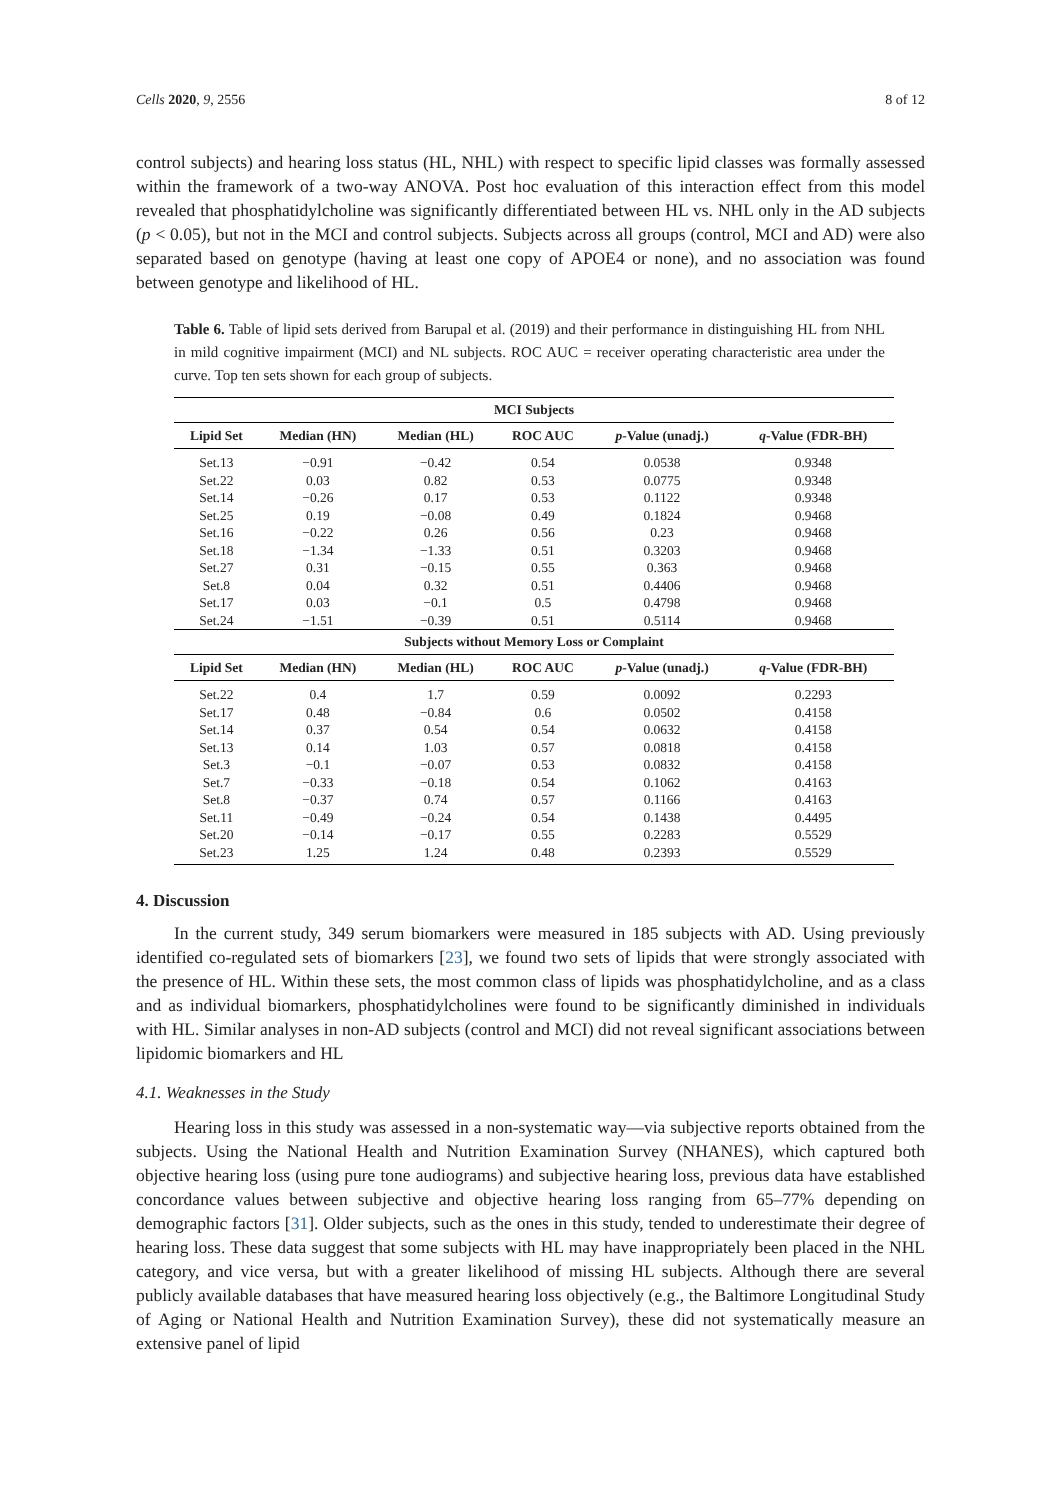Cells 2020, 9, 2556 8 of 12
control subjects) and hearing loss status (HL, NHL) with respect to specific lipid classes was formally assessed within the framework of a two-way ANOVA. Post hoc evaluation of this interaction effect from this model revealed that phosphatidylcholine was significantly differentiated between HL vs. NHL only in the AD subjects (p < 0.05), but not in the MCI and control subjects. Subjects across all groups (control, MCI and AD) were also separated based on genotype (having at least one copy of APOE4 or none), and no association was found between genotype and likelihood of HL.
Table 6. Table of lipid sets derived from Barupal et al. (2019) and their performance in distinguishing HL from NHL in mild cognitive impairment (MCI) and NL subjects. ROC AUC = receiver operating characteristic area under the curve. Top ten sets shown for each group of subjects.
| MCI Subjects | | | | | |
| --- | --- | --- | --- | --- | --- |
| Lipid Set | Median (HN) | Median (HL) | ROC AUC | p -Value (unadj.) | q -Value (FDR-BH) |
| Set.13 | −0.91 | −0.42 | 0.54 | 0.0538 | 0.9348 |
| Set.22 | 0.03 | 0.82 | 0.53 | 0.0775 | 0.9348 |
| Set.14 | −0.26 | 0.17 | 0.53 | 0.1122 | 0.9348 |
| Set.25 | 0.19 | −0.08 | 0.49 | 0.1824 | 0.9468 |
| Set.16 | −0.22 | 0.26 | 0.56 | 0.23 | 0.9468 |
| Set.18 | −1.34 | −1.33 | 0.51 | 0.3203 | 0.9468 |
| Set.27 | 0.31 | −0.15 | 0.55 | 0.363 | 0.9468 |
| Set.8 | 0.04 | 0.32 | 0.51 | 0.4406 | 0.9468 |
| Set.17 | 0.03 | −0.1 | 0.5 | 0.4798 | 0.9468 |
| Set.24 | −1.51 | −0.39 | 0.51 | 0.5114 | 0.9468 |
| Subjects without Memory Loss or Complaint | | | | | |
| Lipid Set | Median (HN) | Median (HL) | ROC AUC | p -Value (unadj.) | q -Value (FDR-BH) |
| Set.22 | 0.4 | 1.7 | 0.59 | 0.0092 | 0.2293 |
| Set.17 | 0.48 | −0.84 | 0.6 | 0.0502 | 0.4158 |
| Set.14 | 0.37 | 0.54 | 0.54 | 0.0632 | 0.4158 |
| Set.13 | 0.14 | 1.03 | 0.57 | 0.0818 | 0.4158 |
| Set.3 | −0.1 | −0.07 | 0.53 | 0.0832 | 0.4158 |
| Set.7 | −0.33 | −0.18 | 0.54 | 0.1062 | 0.4163 |
| Set.8 | −0.37 | 0.74 | 0.57 | 0.1166 | 0.4163 |
| Set.11 | −0.49 | −0.24 | 0.54 | 0.1438 | 0.4495 |
| Set.20 | −0.14 | −0.17 | 0.55 | 0.2283 | 0.5529 |
| Set.23 | 1.25 | 1.24 | 0.48 | 0.2393 | 0.5529 |
4. Discussion
In the current study, 349 serum biomarkers were measured in 185 subjects with AD. Using previously identified co-regulated sets of biomarkers [23], we found two sets of lipids that were strongly associated with the presence of HL. Within these sets, the most common class of lipids was phosphatidylcholine, and as a class and as individual biomarkers, phosphatidylcholines were found to be significantly diminished in individuals with HL. Similar analyses in non-AD subjects (control and MCI) did not reveal significant associations between lipidomic biomarkers and HL
4.1. Weaknesses in the Study
Hearing loss in this study was assessed in a non-systematic way—via subjective reports obtained from the subjects. Using the National Health and Nutrition Examination Survey (NHANES), which captured both objective hearing loss (using pure tone audiograms) and subjective hearing loss, previous data have established concordance values between subjective and objective hearing loss ranging from 65–77% depending on demographic factors [31]. Older subjects, such as the ones in this study, tended to underestimate their degree of hearing loss. These data suggest that some subjects with HL may have inappropriately been placed in the NHL category, and vice versa, but with a greater likelihood of missing HL subjects. Although there are several publicly available databases that have measured hearing loss objectively (e.g., the Baltimore Longitudinal Study of Aging or National Health and Nutrition Examination Survey), these did not systematically measure an extensive panel of lipid